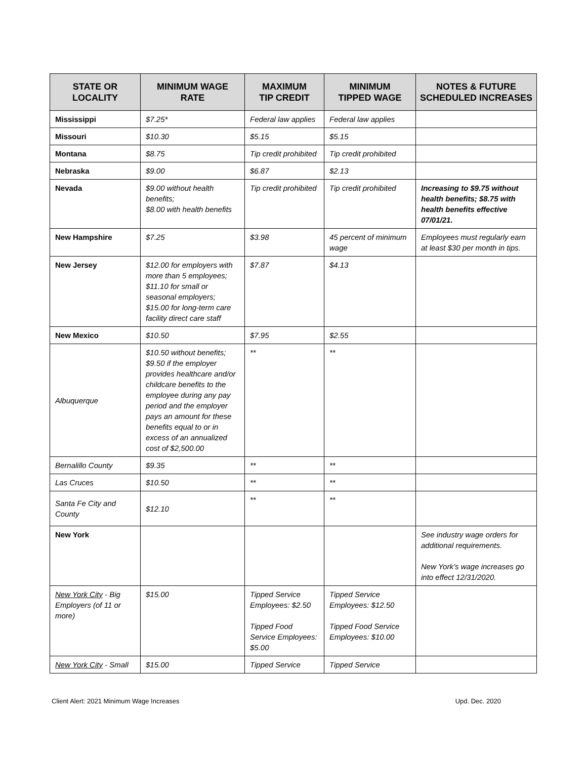| STATE OR LOCALITY | MINIMUM WAGE RATE | MAXIMUM TIP CREDIT | MINIMUM TIPPED WAGE | NOTES & FUTURE SCHEDULED INCREASES |
| --- | --- | --- | --- | --- |
| Mississippi | $7.25* | Federal law applies | Federal law applies | |
| Missouri | $10.30 | $5.15 | $5.15 | |
| Montana | $8.75 | Tip credit prohibited | Tip credit prohibited | |
| Nebraska | $9.00 | $6.87 | $2.13 | |
| Nevada | $9.00 without health benefits; $8.00 with health benefits | Tip credit prohibited | Tip credit prohibited | Increasing to $9.75 without health benefits; $8.75 with health benefits effective 07/01/21. |
| New Hampshire | $7.25 | $3.98 | 45 percent of minimum wage | Employees must regularly earn at least $30 per month in tips. |
| New Jersey | $12.00 for employers with more than 5 employees; $11.10 for small or seasonal employers; $15.00 for long-term care facility direct care staff | $7.87 | $4.13 | |
| New Mexico | $10.50 | $7.95 | $2.55 | |
| Albuquerque | $10.50 without benefits; $9.50 if the employer provides healthcare and/or childcare benefits to the employee during any pay period and the employer pays an amount for these benefits equal to or in excess of an annualized cost of $2,500.00 | ** | ** | |
| Bernalillo County | $9.35 | ** | ** | |
| Las Cruces | $10.50 | ** | ** | |
| Santa Fe City and County | $12.10 | ** | ** | |
| New York | | | | See industry wage orders for additional requirements. New York’s wage increases go into effect 12/31/2020. |
| New York City - Big Employers (of 11 or more) | $15.00 | Tipped Service Employees: $2.50 Tipped Food Service Employees: $5.00 | Tipped Service Employees: $12.50 Tipped Food Service Employees: $10.00 | |
| New York City - Small | $15.00 | Tipped Service | Tipped Service | |
Client Alert: 2021 Minimum Wage Increases Upd. Dec. 2020